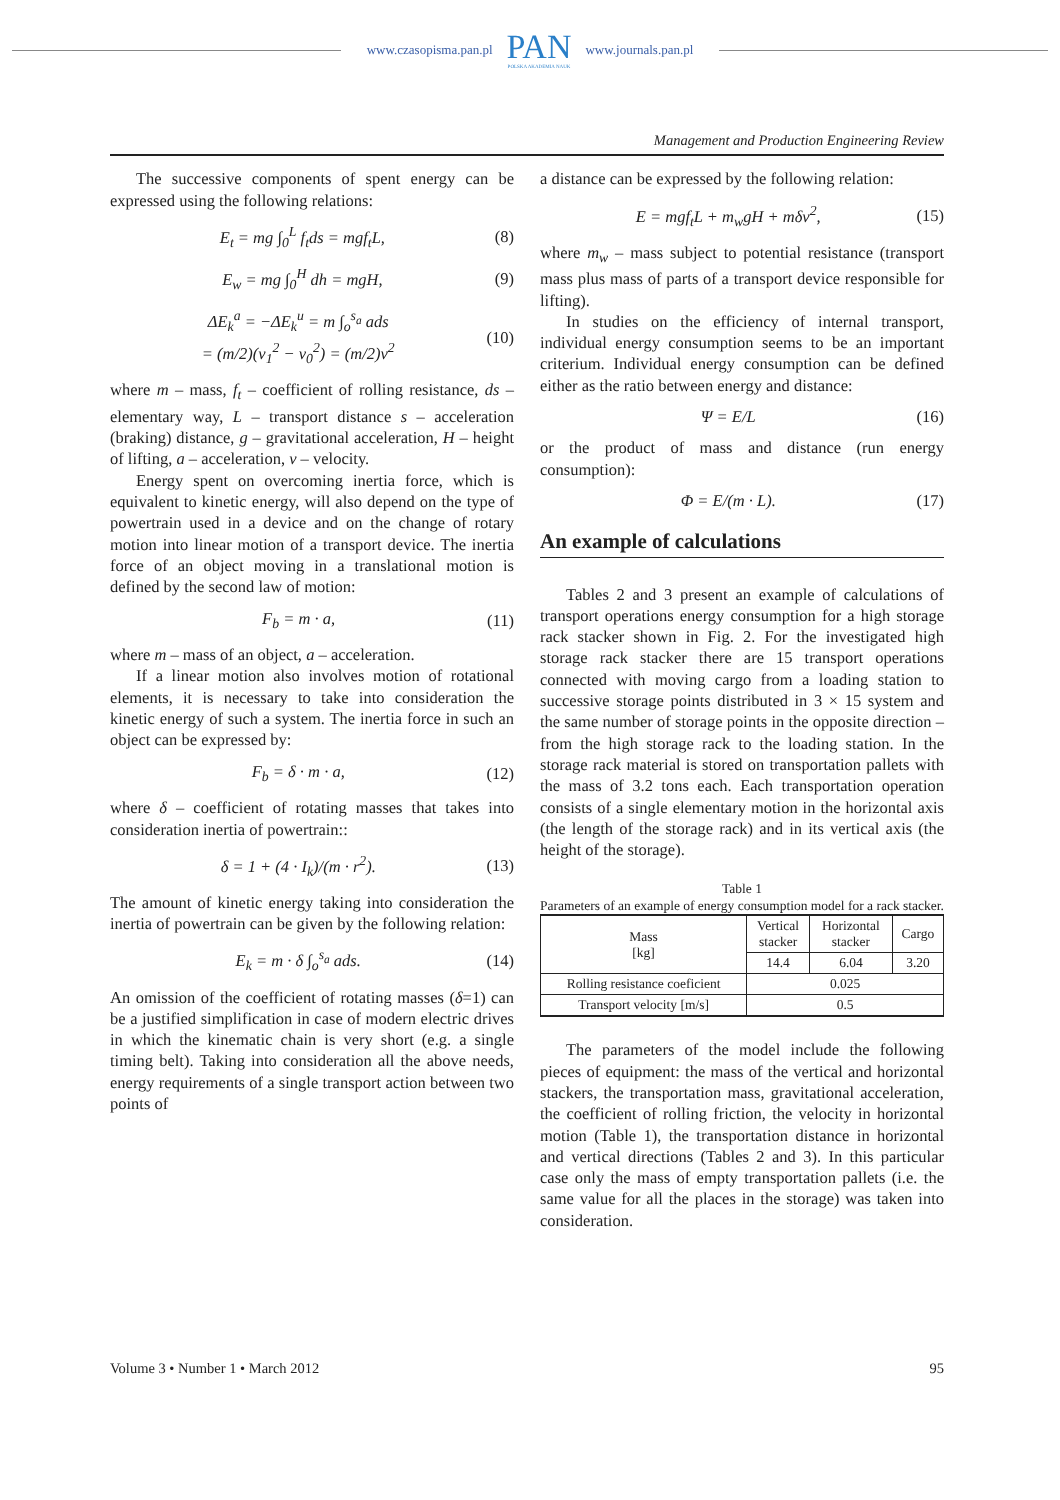www.czasopisma.pan.pl
PAN
POLSKA AKADEMIA NAUK
www.journals.pan.pl
Management and Production Engineering Review
The successive components of spent energy can be expressed using the following relations:
E<sub>t</sub> = mg ∫<sub>0</sub><sup>L</sup> f<sub>t</sub>ds = mgf<sub>t</sub>L, (8)
E<sub>w</sub> = mg ∫<sub>0</sub><sup>H</sup> dh = mgH, (9)
ΔE<sub>k</sub><sup>a</sup> = −ΔE<sub>k</sub><sup>u</sup> = m ∫<sub>o</sub><sup>s<sub>a</sub></sup> ads
= (m/2)(v<sub>1</sub><sup>2</sup> − v<sub>0</sub><sup>2</sup>) = (m/2)v<sup>2</sup> (10)
where m – mass, f<sub>t</sub> – coefficient of rolling resistance, ds – elementary way, L – transport distance s – acceleration (braking) distance, g – gravitational acceleration, H – height of lifting, a – acceleration, ν – velocity.
Energy spent on overcoming inertia force, which is equivalent to kinetic energy, will also depend on the type of powertrain used in a device and on the change of rotary motion into linear motion of a transport device. The inertia force of an object moving in a translational motion is defined by the second law of motion:
F<sub>b</sub> = m · a, (11)
where m – mass of an object, a – acceleration.
If a linear motion also involves motion of rotational elements, it is necessary to take into consideration the kinetic energy of such a system. The inertia force in such an object can be expressed by:
F<sub>b</sub> = δ · m · a, (12)
where δ – coefficient of rotating masses that takes into consideration inertia of powertrain::
δ = 1 + (4 · I<sub>k</sub>)/(m · r<sup>2</sup>). (13)
The amount of kinetic energy taking into consideration the inertia of powertrain can be given by the following relation:
E<sub>k</sub> = m · δ ∫<sub>o</sub><sup>s<sub>a</sub></sup> ads. (14)
An omission of the coefficient of rotating masses (δ=1) can be a justified simplification in case of modern electric drives in which the kinematic chain is very short (e.g. a single timing belt). Taking into consideration all the above needs, energy requirements of a single transport action between two points of
a distance can be expressed by the following relation:
E = mgf<sub>t</sub>L + m<sub>w</sub>gH + mδv<sup>2</sup>, (15)
where m<sub>w</sub> – mass subject to potential resistance (transport mass plus mass of parts of a transport device responsible for lifting).
In studies on the efficiency of internal transport, individual energy consumption seems to be an important criterium. Individual energy consumption can be defined either as the ratio between energy and distance:
Ψ = E/L (16)
or the product of mass and distance (run energy consumption):
Φ = E/(m · L). (17)
An example of calculations
Tables 2 and 3 present an example of calculations of transport operations energy consumption for a high storage rack stacker shown in Fig. 2. For the investigated high storage rack stacker there are 15 transport operations connected with moving cargo from a loading station to successive storage points distributed in 3 × 15 system and the same number of storage points in the opposite direction – from the high storage rack to the loading station. In the storage rack material is stored on transportation pallets with the mass of 3.2 tons each. Each transportation operation consists of a single elementary motion in the horizontal axis (the length of the storage rack) and in its vertical axis (the height of the storage).
Table 1
Parameters of an example of energy consumption model for a rack stacker.
| Mass [kg] | Vertical stacker | Horizontal stacker | Cargo |
| --- | --- | --- | --- |
| | 14.4 | 6.04 | 3.20 |
| Rolling resistance coeficient | 0.025 | | |
| Transport velocity [m/s] | 0.5 | | |
The parameters of the model include the following pieces of equipment: the mass of the vertical and horizontal stackers, the transportation mass, gravitational acceleration, the coefficient of rolling friction, the velocity in horizontal motion (Table 1), the transportation distance in horizontal and vertical directions (Tables 2 and 3). In this particular case only the mass of empty transportation pallets (i.e. the same value for all the places in the storage) was taken into consideration.
Volume 3 • Number 1 • March 2012 95